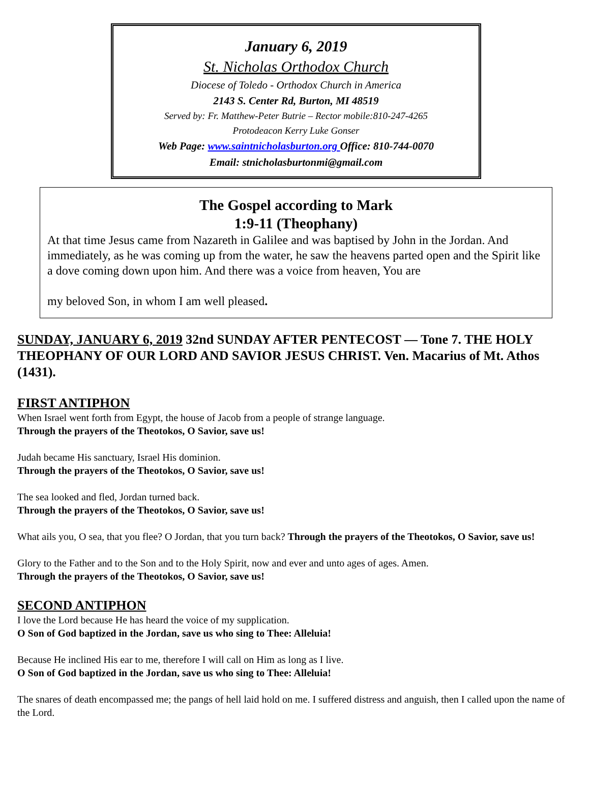January 6, 2019
St. Nicholas Orthodox Church
Diocese of Toledo - Orthodox Church in America
2143 S. Center Rd, Burton, MI 48519
Served by: Fr. Matthew-Peter Butrie – Rector mobile:810-247-4265
Protodeacon Kerry Luke Gonser
Web Page: www.saintnicholasburton.org Office: 810-744-0070
Email: stnicholasburtonmi@gmail.com
The Gospel according to Mark
1:9-11 (Theophany)
At that time Jesus came from Nazareth in Galilee and was baptised by John in the Jordan. And immediately, as he was coming up from the water, he saw the heavens parted open and the Spirit like a dove coming down upon him. And there was a voice from heaven, You are
my beloved Son, in whom I am well pleased.
SUNDAY, JANUARY 6, 2019 32nd SUNDAY AFTER PENTECOST — Tone 7. THE HOLY THEOPHANY OF OUR LORD AND SAVIOR JESUS CHRIST. Ven. Macarius of Mt. Athos (1431).
FIRST ANTIPHON
When Israel went forth from Egypt, the house of Jacob from a people of strange language.
Through the prayers of the Theotokos, O Savior, save us!
Judah became His sanctuary, Israel His dominion.
Through the prayers of the Theotokos, O Savior, save us!
The sea looked and fled, Jordan turned back.
Through the prayers of the Theotokos, O Savior, save us!
What ails you, O sea, that you flee? O Jordan, that you turn back? Through the prayers of the Theotokos, O Savior, save us!
Glory to the Father and to the Son and to the Holy Spirit, now and ever and unto ages of ages. Amen.
Through the prayers of the Theotokos, O Savior, save us!
SECOND ANTIPHON
I love the Lord because He has heard the voice of my supplication.
O Son of God baptized in the Jordan, save us who sing to Thee: Alleluia!
Because He inclined His ear to me, therefore I will call on Him as long as I live.
O Son of God baptized in the Jordan, save us who sing to Thee: Alleluia!
The snares of death encompassed me; the pangs of hell laid hold on me. I suffered distress and anguish, then I called upon the name of the Lord.